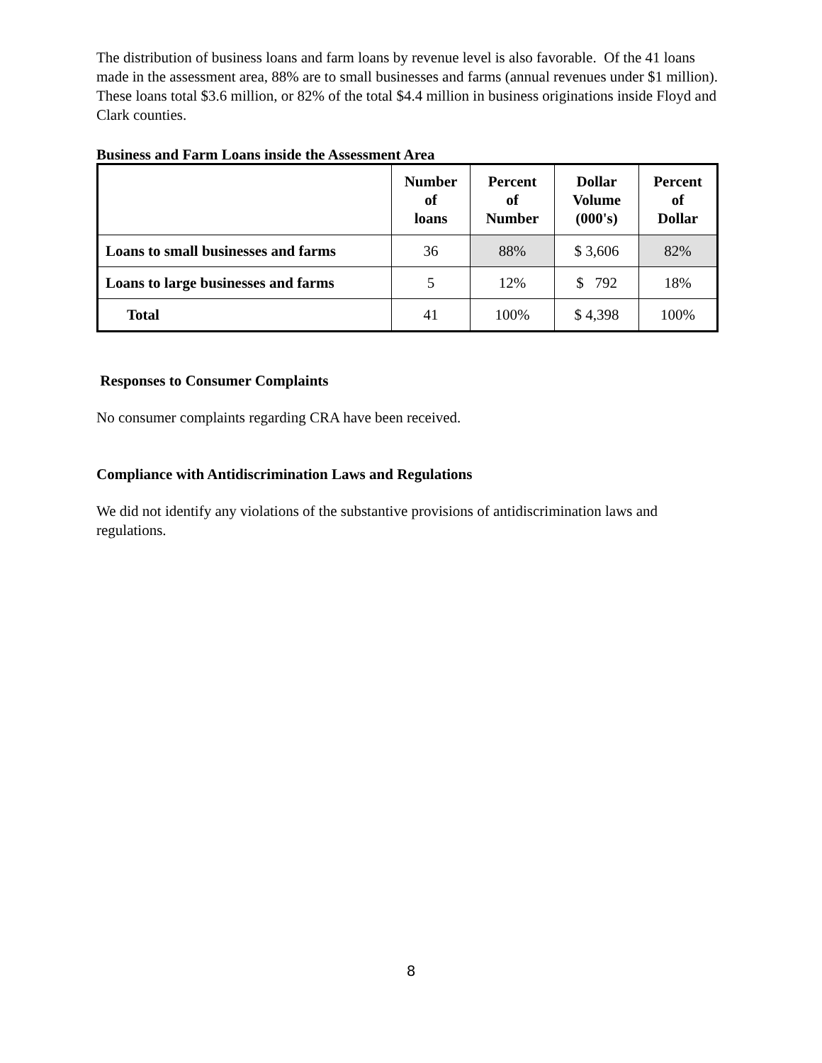The distribution of business loans and farm loans by revenue level is also favorable. Of the 41 loans made in the assessment area, 88% are to small businesses and farms (annual revenues under $1 million). These loans total $3.6 million, or 82% of the total $4.4 million in business originations inside Floyd and Clark counties.
Business and Farm Loans inside the Assessment Area
| | Number of loans | Percent of Number | Dollar Volume (000's) | Percent of Dollar |
| --- | --- | --- | --- | --- |
| Loans to small businesses and farms | 36 | 88% | $ 3,606 | 82% |
| Loans to large businesses and farms | 5 | 12% | $ 792 | 18% |
| Total | 41 | 100% | $ 4,398 | 100% |
Responses to Consumer Complaints
No consumer complaints regarding CRA have been received.
Compliance with Antidiscrimination Laws and Regulations
We did not identify any violations of the substantive provisions of antidiscrimination laws and regulations.
8